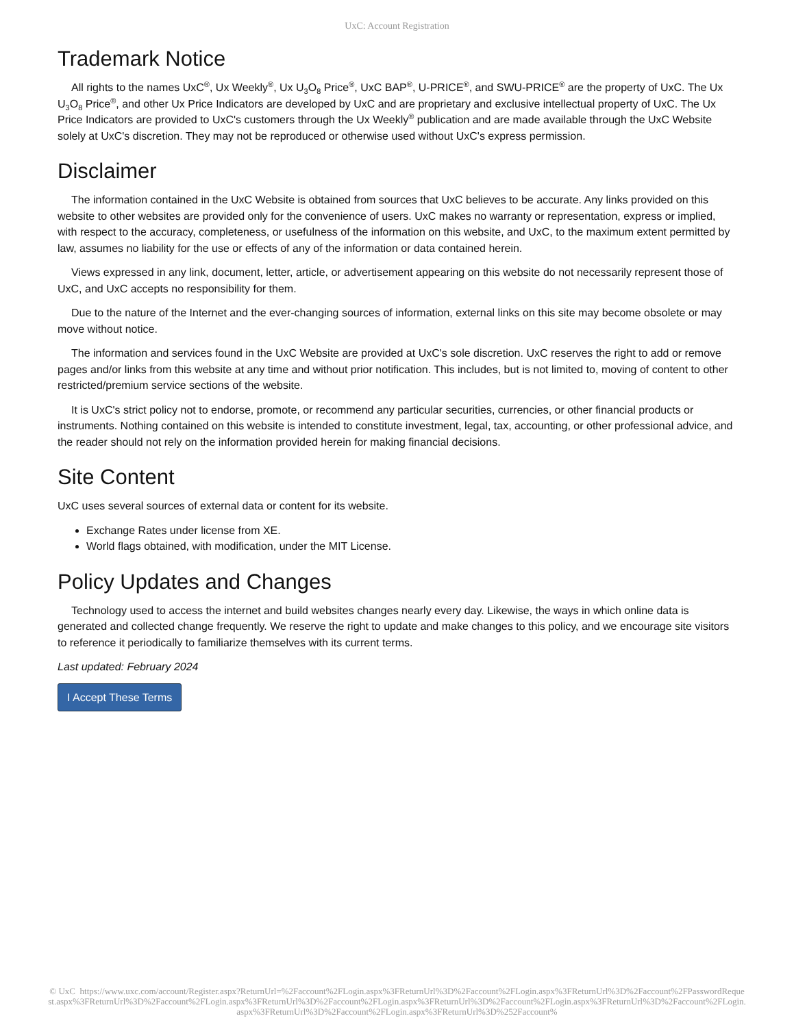UxC: Account Registration
Trademark Notice
All rights to the names UxC<sup>®</sup>, Ux Weekly<sup>®</sup>, Ux U<sub>3</sub>O<sub>8</sub> Price<sup>®</sup>, UxC BAP<sup>®</sup>, U-PRICE<sup>®</sup>, and SWU-PRICE<sup>®</sup> are the property of UxC. The Ux U<sub>3</sub>O<sub>8</sub> Price<sup>®</sup>, and other Ux Price Indicators are developed by UxC and are proprietary and exclusive intellectual property of UxC. The Ux Price Indicators are provided to UxC's customers through the Ux Weekly<sup>®</sup> publication and are made available through the UxC Website solely at UxC's discretion. They may not be reproduced or otherwise used without UxC's express permission.
Disclaimer
The information contained in the UxC Website is obtained from sources that UxC believes to be accurate. Any links provided on this website to other websites are provided only for the convenience of users. UxC makes no warranty or representation, express or implied, with respect to the accuracy, completeness, or usefulness of the information on this website, and UxC, to the maximum extent permitted by law, assumes no liability for the use or effects of any of the information or data contained herein.
Views expressed in any link, document, letter, article, or advertisement appearing on this website do not necessarily represent those of UxC, and UxC accepts no responsibility for them.
Due to the nature of the Internet and the ever-changing sources of information, external links on this site may become obsolete or may move without notice.
The information and services found in the UxC Website are provided at UxC's sole discretion. UxC reserves the right to add or remove pages and/or links from this website at any time and without prior notification. This includes, but is not limited to, moving of content to other restricted/premium service sections of the website.
It is UxC's strict policy not to endorse, promote, or recommend any particular securities, currencies, or other financial products or instruments. Nothing contained on this website is intended to constitute investment, legal, tax, accounting, or other professional advice, and the reader should not rely on the information provided herein for making financial decisions.
Site Content
UxC uses several sources of external data or content for its website.
Exchange Rates under license from XE.
World flags obtained, with modification, under the MIT License.
Policy Updates and Changes
Technology used to access the internet and build websites changes nearly every day. Likewise, the ways in which online data is generated and collected change frequently. We reserve the right to update and make changes to this policy, and we encourage site visitors to reference it periodically to familiarize themselves with its current terms.
Last updated: February 2024
I Accept These Terms
© UxC https://www.uxc.com/account/Register.aspx?ReturnUrl=%2Faccount%2FLogin.aspx%3FReturnUrl%3D%2Faccount%2FLogin.aspx%3FReturnUrl%3D%2Faccount%2FPasswordRequest.aspx%3FReturnUrl%3D%2Faccount%2FLogin.aspx%3FReturnUrl%3D%2Faccount%2FLogin.aspx%3FReturnUrl%3D%2Faccount%2FLogin.aspx%3FReturnUrl%3D%2Faccount%2FLogin.aspx%3FReturnUrl%3D%2Faccount%2FLogin.aspx%3FReturnUrl%3D%252Faccount%